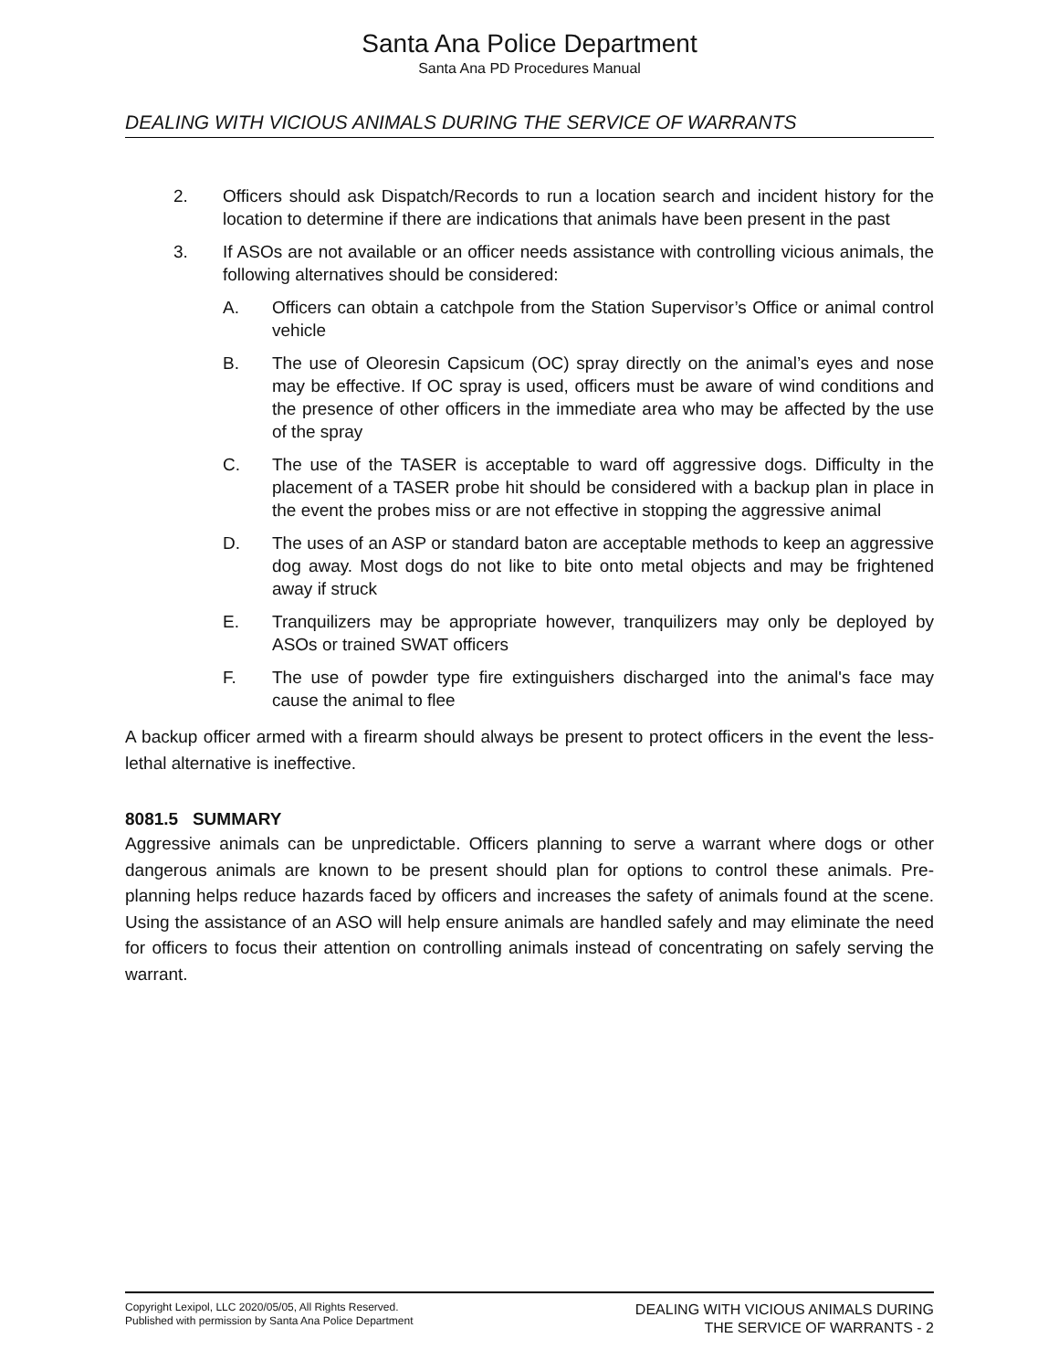Santa Ana Police Department
Santa Ana PD Procedures Manual
DEALING WITH VICIOUS ANIMALS DURING THE SERVICE OF WARRANTS
2. Officers should ask Dispatch/Records to run a location search and incident history for the location to determine if there are indications that animals have been present in the past
3. If ASOs are not available or an officer needs assistance with controlling vicious animals, the following alternatives should be considered:
A. Officers can obtain a catchpole from the Station Supervisor’s Office or animal control vehicle
B. The use of Oleoresin Capsicum (OC) spray directly on the animal’s eyes and nose may be effective. If OC spray is used, officers must be aware of wind conditions and the presence of other officers in the immediate area who may be affected by the use of the spray
C. The use of the TASER is acceptable to ward off aggressive dogs. Difficulty in the placement of a TASER probe hit should be considered with a backup plan in place in the event the probes miss or are not effective in stopping the aggressive animal
D. The uses of an ASP or standard baton are acceptable methods to keep an aggressive dog away. Most dogs do not like to bite onto metal objects and may be frightened away if struck
E. Tranquilizers may be appropriate however, tranquilizers may only be deployed by ASOs or trained SWAT officers
F. The use of powder type fire extinguishers discharged into the animal's face may cause the animal to flee
A backup officer armed with a firearm should always be present to protect officers in the event the less-lethal alternative is ineffective.
8081.5 SUMMARY
Aggressive animals can be unpredictable. Officers planning to serve a warrant where dogs or other dangerous animals are known to be present should plan for options to control these animals. Pre-planning helps reduce hazards faced by officers and increases the safety of animals found at the scene. Using the assistance of an ASO will help ensure animals are handled safely and may eliminate the need for officers to focus their attention on controlling animals instead of concentrating on safely serving the warrant.
Copyright Lexipol, LLC 2020/05/05, All Rights Reserved.
Published with permission by Santa Ana Police Department
DEALING WITH VICIOUS ANIMALS DURING
THE SERVICE OF WARRANTS - 2